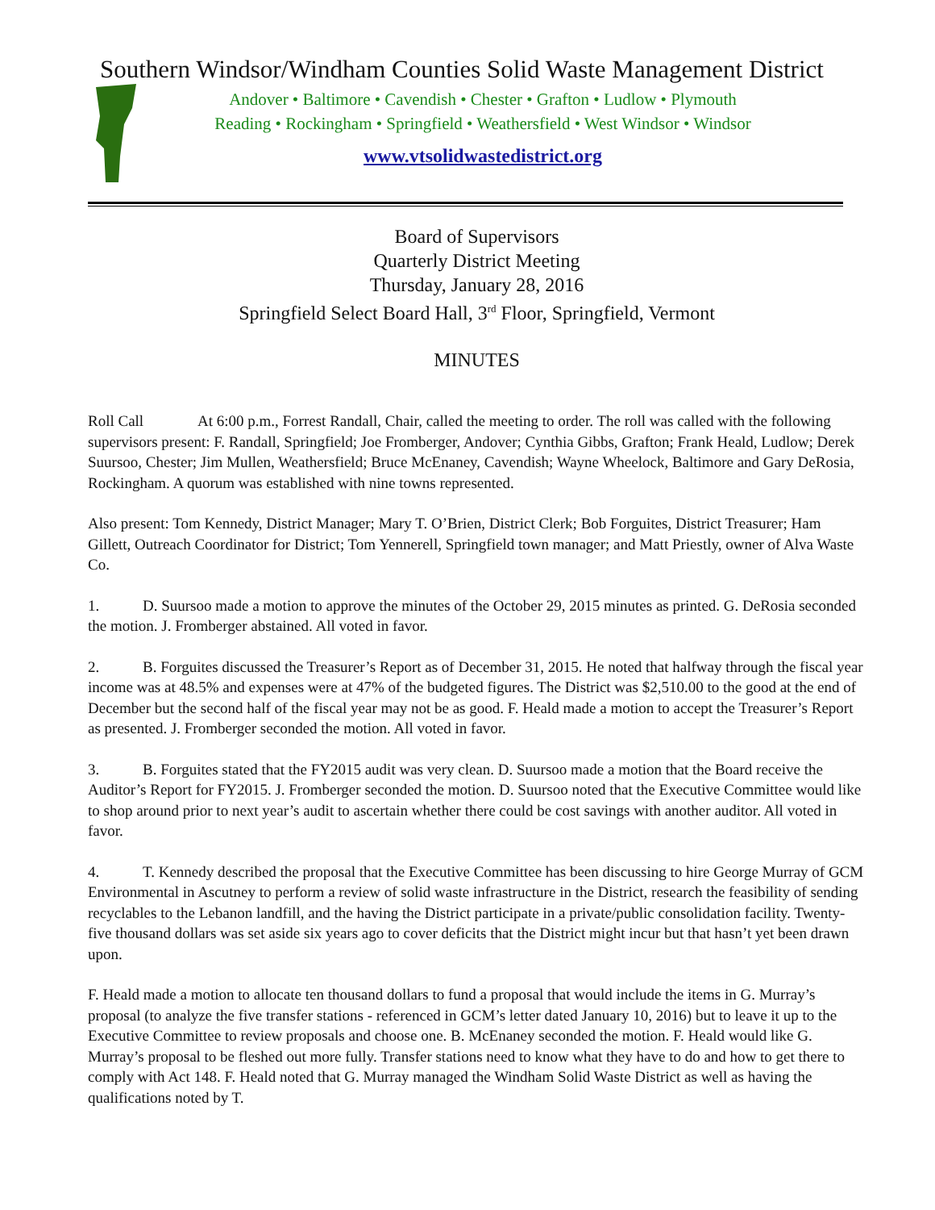Southern Windsor/Windham Counties Solid Waste Management District
Andover • Baltimore • Cavendish • Chester • Grafton • Ludlow • Plymouth
Reading • Rockingham • Springfield • Weathersfield • West Windsor • Windsor
www.vtsolidwastedistrict.org
Board of Supervisors
Quarterly District Meeting
Thursday, January 28, 2016
Springfield Select Board Hall, 3<sup>rd</sup> Floor, Springfield, Vermont
MINUTES
Roll Call At 6:00 p.m., Forrest Randall, Chair, called the meeting to order. The roll was called with the following supervisors present: F. Randall, Springfield; Joe Fromberger, Andover; Cynthia Gibbs, Grafton; Frank Heald, Ludlow; Derek Suursoo, Chester; Jim Mullen, Weathersfield; Bruce McEnaney, Cavendish; Wayne Wheelock, Baltimore and Gary DeRosia, Rockingham. A quorum was established with nine towns represented.
Also present: Tom Kennedy, District Manager; Mary T. O’Brien, District Clerk; Bob Forguites, District Treasurer; Ham Gillett, Outreach Coordinator for District; Tom Yennerell, Springfield town manager; and Matt Priestly, owner of Alva Waste Co.
1. D. Suursoo made a motion to approve the minutes of the October 29, 2015 minutes as printed. G. DeRosia seconded the motion. J. Fromberger abstained. All voted in favor.
2. B. Forguites discussed the Treasurer’s Report as of December 31, 2015. He noted that halfway through the fiscal year income was at 48.5% and expenses were at 47% of the budgeted figures. The District was $2,510.00 to the good at the end of December but the second half of the fiscal year may not be as good. F. Heald made a motion to accept the Treasurer’s Report as presented. J. Fromberger seconded the motion. All voted in favor.
3. B. Forguites stated that the FY2015 audit was very clean. D. Suursoo made a motion that the Board receive the Auditor’s Report for FY2015. J. Fromberger seconded the motion. D. Suursoo noted that the Executive Committee would like to shop around prior to next year’s audit to ascertain whether there could be cost savings with another auditor. All voted in favor.
4. T. Kennedy described the proposal that the Executive Committee has been discussing to hire George Murray of GCM Environmental in Ascutney to perform a review of solid waste infrastructure in the District, research the feasibility of sending recyclables to the Lebanon landfill, and the having the District participate in a private/public consolidation facility. Twenty-five thousand dollars was set aside six years ago to cover deficits that the District might incur but that hasn’t yet been drawn upon.
F. Heald made a motion to allocate ten thousand dollars to fund a proposal that would include the items in G. Murray’s proposal (to analyze the five transfer stations - referenced in GCM’s letter dated January 10, 2016) but to leave it up to the Executive Committee to review proposals and choose one. B. McEnaney seconded the motion. F. Heald would like G. Murray’s proposal to be fleshed out more fully. Transfer stations need to know what they have to do and how to get there to comply with Act 148. F. Heald noted that G. Murray managed the Windham Solid Waste District as well as having the qualifications noted by T.